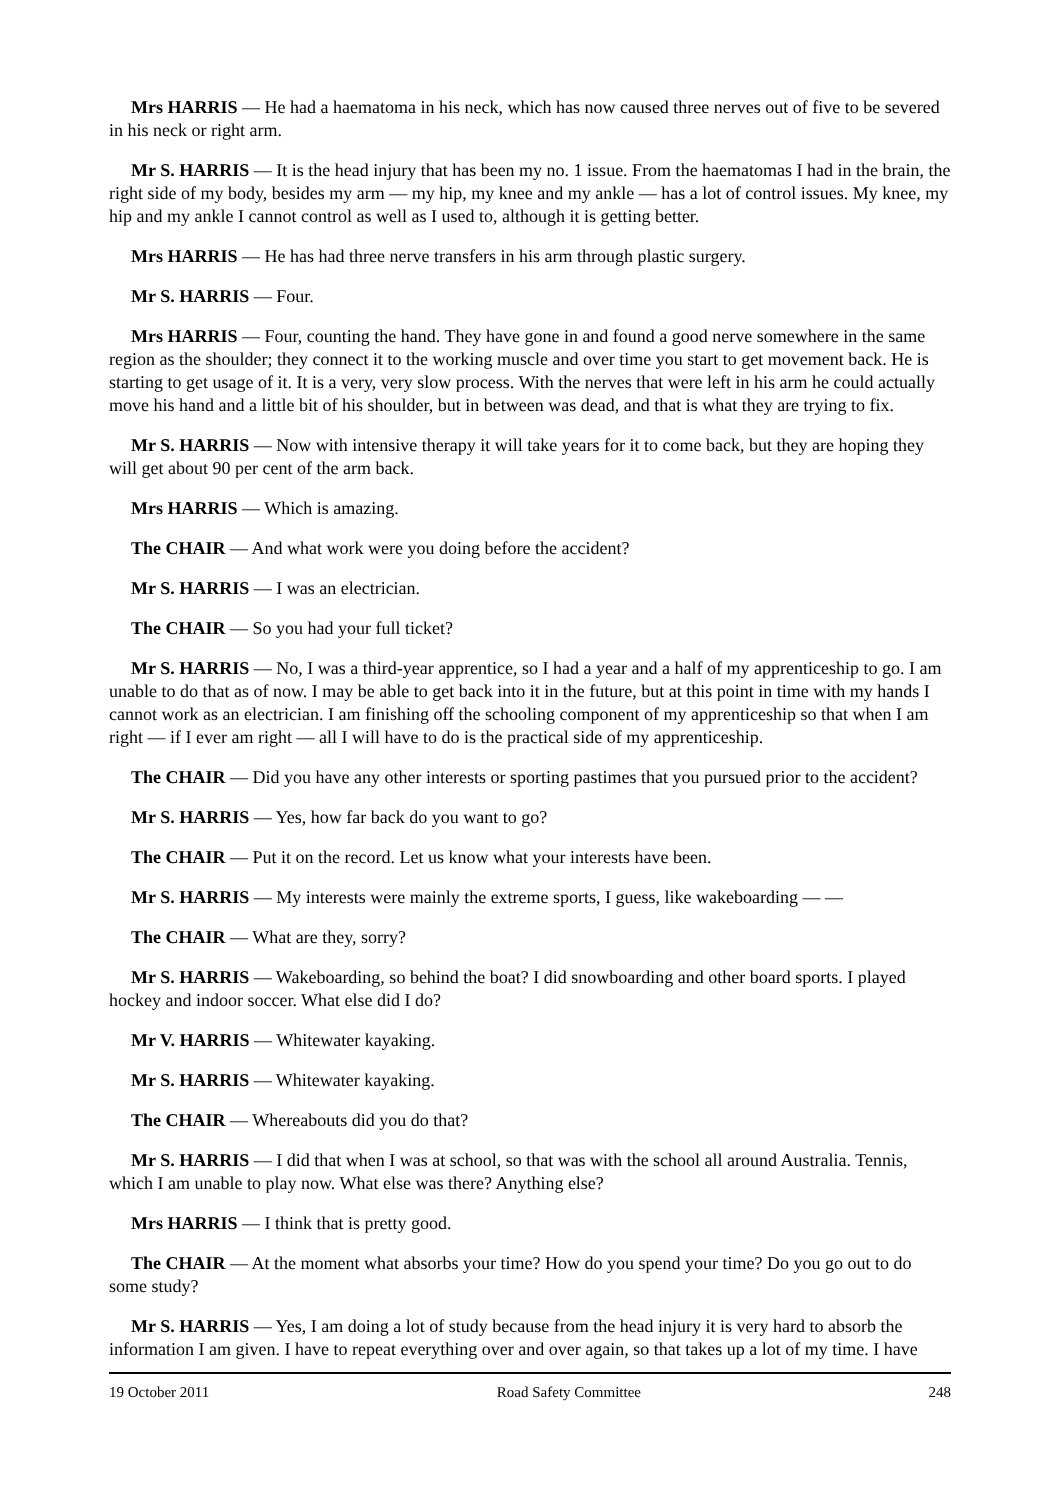Mrs HARRIS — He had a haematoma in his neck, which has now caused three nerves out of five to be severed in his neck or right arm.
Mr S. HARRIS — It is the head injury that has been my no. 1 issue. From the haematomas I had in the brain, the right side of my body, besides my arm — my hip, my knee and my ankle — has a lot of control issues. My knee, my hip and my ankle I cannot control as well as I used to, although it is getting better.
Mrs HARRIS — He has had three nerve transfers in his arm through plastic surgery.
Mr S. HARRIS — Four.
Mrs HARRIS — Four, counting the hand. They have gone in and found a good nerve somewhere in the same region as the shoulder; they connect it to the working muscle and over time you start to get movement back. He is starting to get usage of it. It is a very, very slow process. With the nerves that were left in his arm he could actually move his hand and a little bit of his shoulder, but in between was dead, and that is what they are trying to fix.
Mr S. HARRIS — Now with intensive therapy it will take years for it to come back, but they are hoping they will get about 90 per cent of the arm back.
Mrs HARRIS — Which is amazing.
The CHAIR — And what work were you doing before the accident?
Mr S. HARRIS — I was an electrician.
The CHAIR — So you had your full ticket?
Mr S. HARRIS — No, I was a third-year apprentice, so I had a year and a half of my apprenticeship to go. I am unable to do that as of now. I may be able to get back into it in the future, but at this point in time with my hands I cannot work as an electrician. I am finishing off the schooling component of my apprenticeship so that when I am right — if I ever am right — all I will have to do is the practical side of my apprenticeship.
The CHAIR — Did you have any other interests or sporting pastimes that you pursued prior to the accident?
Mr S. HARRIS — Yes, how far back do you want to go?
The CHAIR — Put it on the record. Let us know what your interests have been.
Mr S. HARRIS — My interests were mainly the extreme sports, I guess, like wakeboarding — —
The CHAIR — What are they, sorry?
Mr S. HARRIS — Wakeboarding, so behind the boat? I did snowboarding and other board sports. I played hockey and indoor soccer. What else did I do?
Mr V. HARRIS — Whitewater kayaking.
Mr S. HARRIS — Whitewater kayaking.
The CHAIR — Whereabouts did you do that?
Mr S. HARRIS — I did that when I was at school, so that was with the school all around Australia. Tennis, which I am unable to play now. What else was there? Anything else?
Mrs HARRIS — I think that is pretty good.
The CHAIR — At the moment what absorbs your time? How do you spend your time? Do you go out to do some study?
Mr S. HARRIS — Yes, I am doing a lot of study because from the head injury it is very hard to absorb the information I am given. I have to repeat everything over and over again, so that takes up a lot of my time. I have
19 October 2011 Road Safety Committee 248